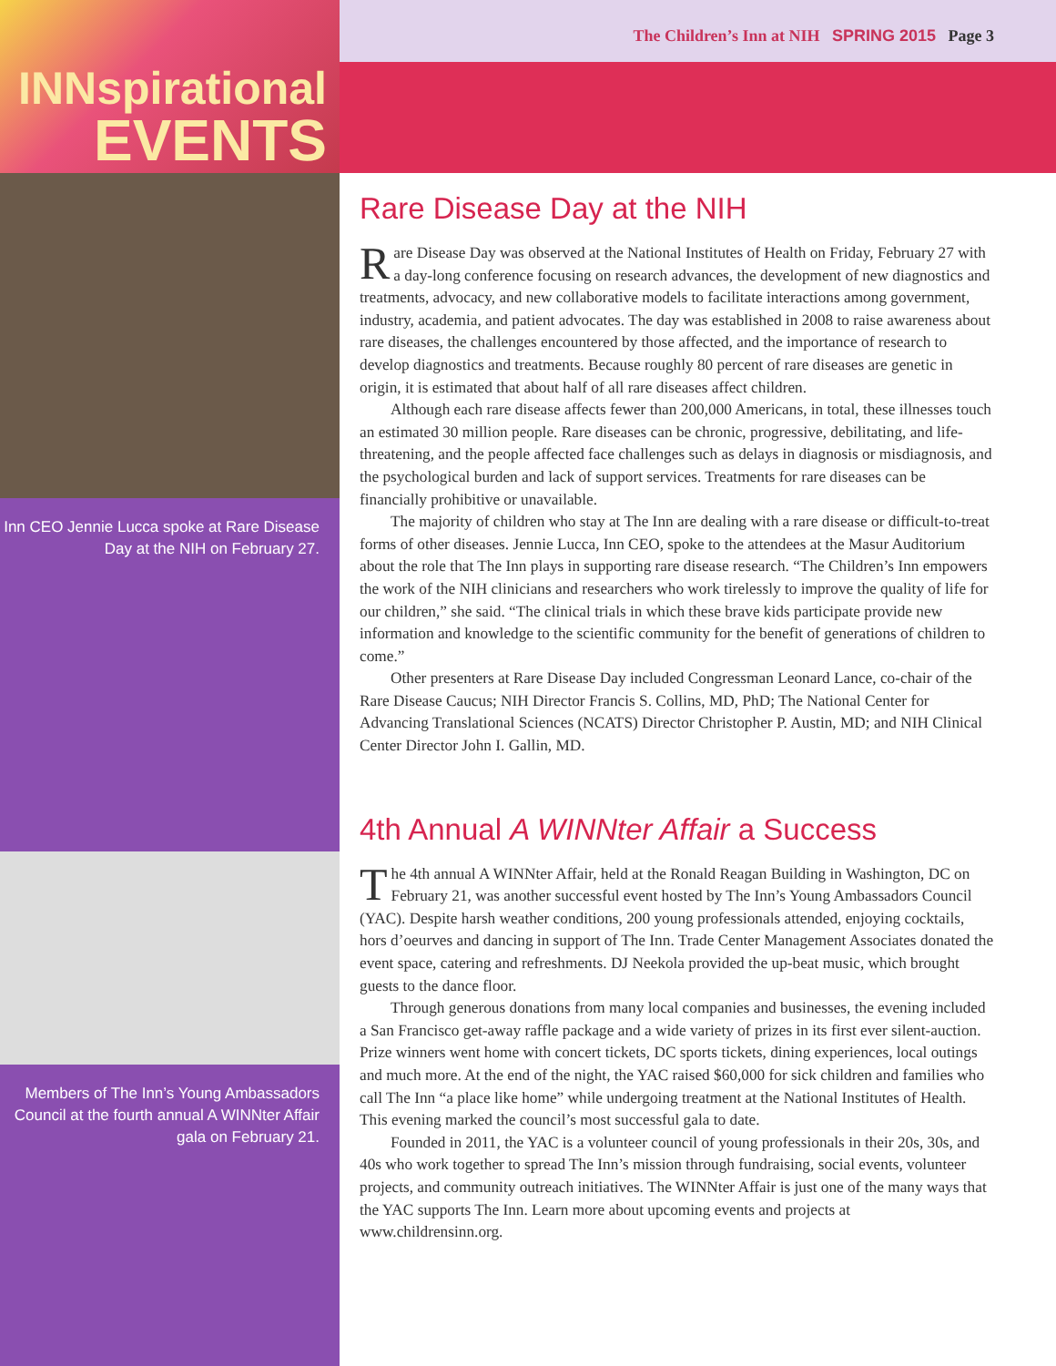INNspirational
EVENTS
Inn CEO Jennie Lucca spoke at Rare Disease Day at the NIH on February 27.
Members of The Inn’s Young Ambassadors Council at the fourth annual A WINNter Affair gala on February 21.
The Children’s Inn at NIH SPRING 2015 Page 3
Rare Disease Day at the NIH
Rare Disease Day was observed at the National Institutes of Health on Friday, February 27 with a day-long conference focusing on research advances, the development of new diagnostics and treatments, advocacy, and new collaborative models to facilitate interactions among government, industry, academia, and patient advocates. The day was established in 2008 to raise awareness about rare diseases, the challenges encountered by those affected, and the importance of research to develop diagnostics and treatments. Because roughly 80 percent of rare diseases are genetic in origin, it is estimated that about half of all rare diseases affect children.
Although each rare disease affects fewer than 200,000 Americans, in total, these illnesses touch an estimated 30 million people. Rare diseases can be chronic, progressive, debilitating, and life-threatening, and the people affected face challenges such as delays in diagnosis or misdiagnosis, and the psychological burden and lack of support services. Treatments for rare diseases can be financially prohibitive or unavailable.
The majority of children who stay at The Inn are dealing with a rare disease or difficult-to-treat forms of other diseases. Jennie Lucca, Inn CEO, spoke to the attendees at the Masur Auditorium about the role that The Inn plays in supporting rare disease research. “The Children’s Inn empowers the work of the NIH clinicians and researchers who work tirelessly to improve the quality of life for our children,” she said. “The clinical trials in which these brave kids participate provide new information and knowledge to the scientific community for the benefit of generations of children to come.”
Other presenters at Rare Disease Day included Congressman Leonard Lance, co-chair of the Rare Disease Caucus; NIH Director Francis S. Collins, MD, PhD; The National Center for Advancing Translational Sciences (NCATS) Director Christopher P. Austin, MD; and NIH Clinical Center Director John I. Gallin, MD.
4th Annual A WINNter Affair a Success
The 4th annual A WINNter Affair, held at the Ronald Reagan Building in Washington, DC on February 21, was another successful event hosted by The Inn’s Young Ambassadors Council (YAC). Despite harsh weather conditions, 200 young professionals attended, enjoying cocktails, hors d’oeurves and dancing in support of The Inn. Trade Center Management Associates donated the event space, catering and refreshments. DJ Neekola provided the up-beat music, which brought guests to the dance floor.
Through generous donations from many local companies and businesses, the evening included a San Francisco get-away raffle package and a wide variety of prizes in its first ever silent-auction. Prize winners went home with concert tickets, DC sports tickets, dining experiences, local outings and much more. At the end of the night, the YAC raised $60,000 for sick children and families who call The Inn “a place like home” while undergoing treatment at the National Institutes of Health. This evening marked the council’s most successful gala to date.
Founded in 2011, the YAC is a volunteer council of young professionals in their 20s, 30s, and 40s who work together to spread The Inn’s mission through fundraising, social events, volunteer projects, and community outreach initiatives. The WINNter Affair is just one of the many ways that the YAC supports The Inn. Learn more about upcoming events and projects at www.childrensinn.org.